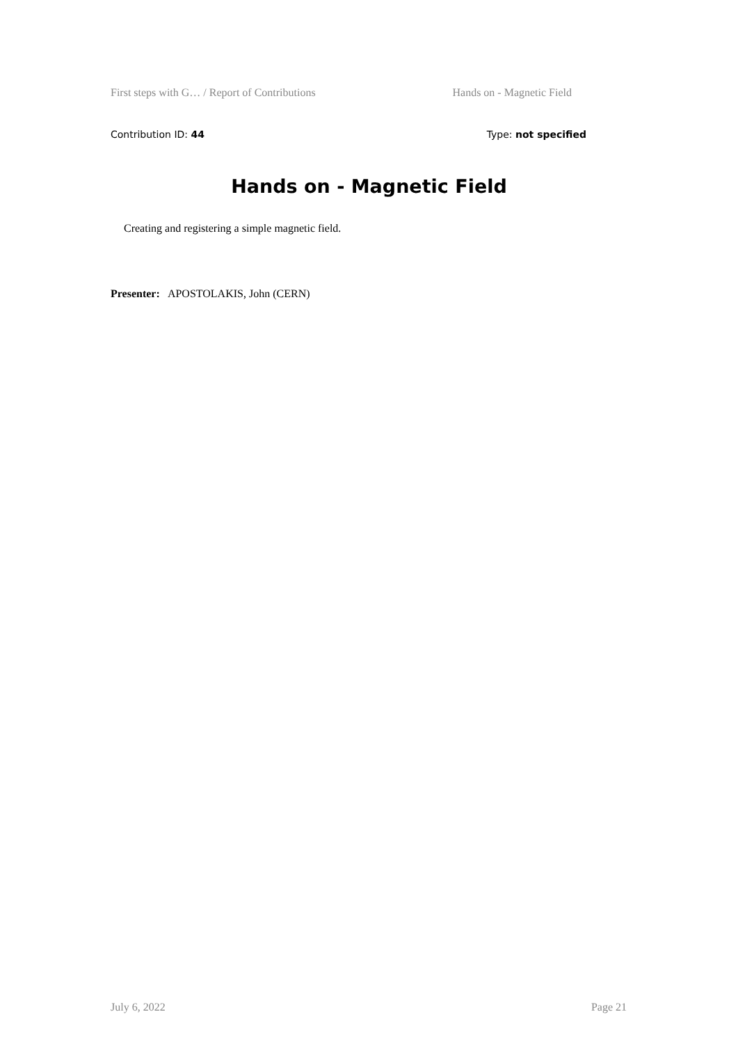First steps with G… / Report of Contributions Hands on - Magnetic Field
Contribution ID: 44 Type: not specified
Hands on - Magnetic Field
Creating and registering a simple magnetic field.
Presenter: APOSTOLAKIS, John (CERN)
July 6, 2022 Page 21